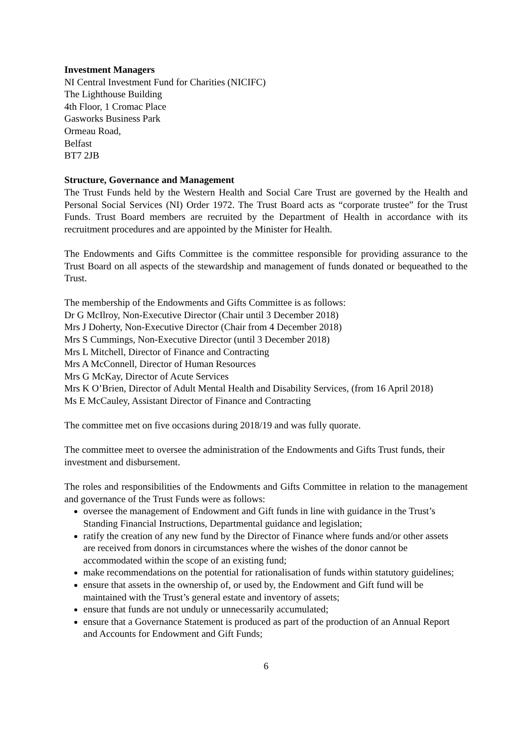Investment Managers
NI Central Investment Fund for Charities (NICIFC)
The Lighthouse Building
4th Floor, 1 Cromac Place
Gasworks Business Park
Ormeau Road,
Belfast
BT7 2JB
Structure, Governance and Management
The Trust Funds held by the Western Health and Social Care Trust are governed by the Health and Personal Social Services (NI) Order 1972. The Trust Board acts as “corporate trustee” for the Trust Funds. Trust Board members are recruited by the Department of Health in accordance with its recruitment procedures and are appointed by the Minister for Health.
The Endowments and Gifts Committee is the committee responsible for providing assurance to the Trust Board on all aspects of the stewardship and management of funds donated or bequeathed to the Trust.
The membership of the Endowments and Gifts Committee is as follows:
Dr G McIlroy, Non-Executive Director (Chair until 3 December 2018)
Mrs J Doherty, Non-Executive Director (Chair from 4 December 2018)
Mrs S Cummings, Non-Executive Director (until 3 December 2018)
Mrs L Mitchell, Director of Finance and Contracting
Mrs A McConnell, Director of Human Resources
Mrs G McKay, Director of Acute Services
Mrs K O’Brien, Director of Adult Mental Health and Disability Services, (from 16 April 2018)
Ms E McCauley, Assistant Director of Finance and Contracting
The committee met on five occasions during 2018/19 and was fully quorate.
The committee meet to oversee the administration of the Endowments and Gifts Trust funds, their investment and disbursement.
The roles and responsibilities of the Endowments and Gifts Committee in relation to the management and governance of the Trust Funds were as follows:
oversee the management of Endowment and Gift funds in line with guidance in the Trust’s Standing Financial Instructions, Departmental guidance and legislation;
ratify the creation of any new fund by the Director of Finance where funds and/or other assets are received from donors in circumstances where the wishes of the donor cannot be accommodated within the scope of an existing fund;
make recommendations on the potential for rationalisation of funds within statutory guidelines;
ensure that assets in the ownership of, or used by, the Endowment and Gift fund will be maintained with the Trust’s general estate and inventory of assets;
ensure that funds are not unduly or unnecessarily accumulated;
ensure that a Governance Statement is produced as part of the production of an Annual Report and Accounts for Endowment and Gift Funds;
6